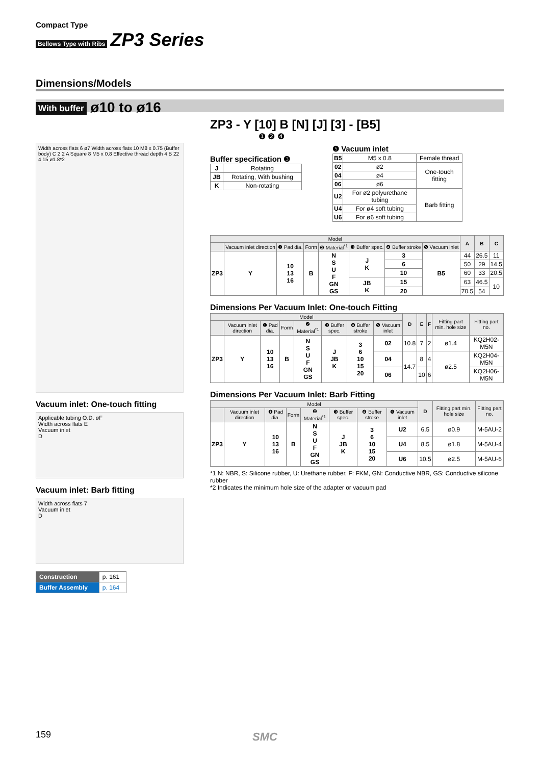Compact Type
Bellows Type with Ribs ZP3 Series
Dimensions/Models
With buffer ø10 to ø16
Width across flats 6 ø7 Width across flats 10 M8 x 0.75 (Buffer body) C 2 2 A Square 8 M5 x 0.8 Effective thread depth 4 B 22 4 15 ø1.8*2
Vacuum inlet: One-touch fitting
Applicable tubing O.D. øF
Width across flats E
Vacuum inlet
D
Vacuum inlet: Barb fitting
Width across flats 7
Vacuum inlet
D
| Construction | p. 161 |
| Buffer Assembly | p. 164 |
ZP3 - Y [10] B [N] [J] [3] - [B5]
❶ ❷ ❹
Buffer specification ❸
| J | Rotating |
| JB | Rotating, With bushing |
| K | Non-rotating |
❺ Vacuum inlet
| B5 | M5 x 0.8 | Female thread |
| 02 | ø2 | One-touch fitting |
| 04 | ø4 | |
| 06 | ø6 | |
| U2 | For ø2 polyurethane tubing | Barb fitting |
| U4 | For ø4 soft tubing | |
| U6 | For ø6 soft tubing | |
| Model | | | | | | | | A | B | C |
| --- | --- | --- | --- | --- | --- | --- | --- | --- | --- | --- |
| | Vacuum inlet direction | ❶ Pad dia. | Form | ❷ Material<sup>*1</sup> | ❸ Buffer spec. | ❹ Buffer stroke | ❺ Vacuum inlet | | | |
| ZP3 | Y | 10 13 16 | B | N S U F GN GS | J K | 3 | B5 | 44 | 26.5 | 11 |
| | | | | | | 6 | | 50 | 29 | 14.5 |
| | | | | | | 10 | | 60 | 33 | 20.5 |
| | | | | | JB K | 15 | | 63 | 46.5 | 10 |
| | | | | | | 20 | | 70.5 | 54 | |
Dimensions Per Vacuum Inlet: One-touch Fitting
| Model | | | | | | | | D | E | F | Fitting part min. hole size | Fitting part no. |
| --- | --- | --- | --- | --- | --- | --- | --- | --- | --- | --- | --- | --- |
| | Vacuum inlet direction | ❶ Pad dia. | Form | ❷ Material<sup>*1</sup> | ❸ Buffer spec. | ❹ Buffer stroke | ❺ Vacuum inlet | | | | | |
| ZP3 | Y | 10 13 16 | B | N S U F GN GS | J JB K | 3 6 10 15 20 | 02 | 10.8 | 7 | 2 | ø1.4 | KQ2H02-M5N |
| | | | | | | | 04 | 14.7 | 8 | 4 | ø2.5 | KQ2H04-M5N |
| | | | | | | | 06 | | 10 | 6 | | KQ2H06-M5N |
Dimensions Per Vacuum Inlet: Barb Fitting
| Model | | | | | | | | D | Fitting part min. hole size | Fitting part no. |
| --- | --- | --- | --- | --- | --- | --- | --- | --- | --- | --- |
| | Vacuum inlet direction | ❶ Pad dia. | Form | ❷ Material<sup>*1</sup> | ❸ Buffer spec. | ❹ Buffer stroke | ❺ Vacuum inlet | | | |
| ZP3 | Y | 10 13 16 | B | N S U F GN GS | J JB K | 3 6 10 15 20 | U2 | 6.5 | ø0.9 | M-5AU-2 |
| | | | | | | | U4 | 8.5 | ø1.8 | M-5AU-4 |
| | | | | | | | U6 | 10.5 | ø2.5 | M-5AU-6 |
*1 N: NBR, S: Silicone rubber, U: Urethane rubber, F: FKM, GN: Conductive NBR, GS: Conductive silicone rubber
*2 Indicates the minimum hole size of the adapter or vacuum pad
159 SMC